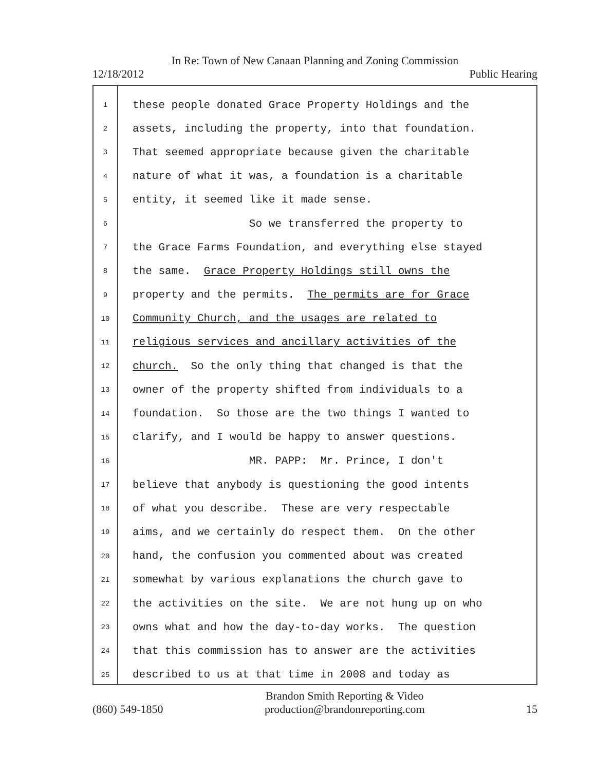In Re: Town of New Canaan Planning and Zoning Commission
12/18/2012 Public Hearing
1 these people donated Grace Property Holdings and the
2 assets, including the property, into that foundation.
3 That seemed appropriate because given the charitable
4 nature of what it was, a foundation is a charitable
5 entity, it seemed like it made sense.
6 So we transferred the property to
7 the Grace Farms Foundation, and everything else stayed
8 the same. Grace Property Holdings still owns the
9 property and the permits. The permits are for Grace
10 Community Church, and the usages are related to
11 religious services and ancillary activities of the
12 church. So the only thing that changed is that the
13 owner of the property shifted from individuals to a
14 foundation. So those are the two things I wanted to
15 clarify, and I would be happy to answer questions.
16 MR. PAPP: Mr. Prince, I don't
17 believe that anybody is questioning the good intents
18 of what you describe. These are very respectable
19 aims, and we certainly do respect them. On the other
20 hand, the confusion you commented about was created
21 somewhat by various explanations the church gave to
22 the activities on the site. We are not hung up on who
23 owns what and how the day-to-day works. The question
24 that this commission has to answer are the activities
25 described to us at that time in 2008 and today as
(860) 549-1850 Brandon Smith Reporting & Video
production@brandonreporting.com 15